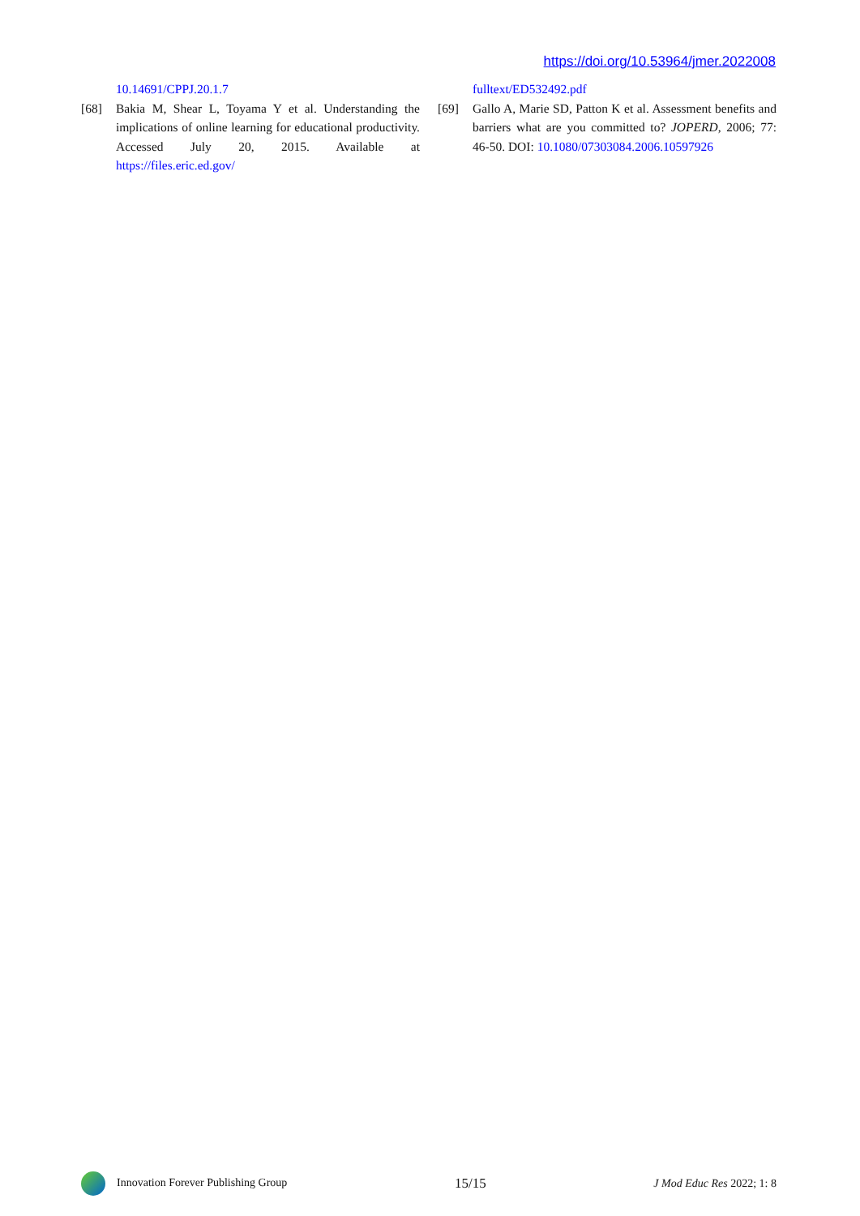https://doi.org/10.53964/jmer.2022008
10.14691/CPPJ.20.1.7
[68] Bakia M, Shear L, Toyama Y et al. Understanding the implications of online learning for educational productivity. Accessed July 20, 2015. Available at https://files.eric.ed.gov/
fulltext/ED532492.pdf
[69] Gallo A, Marie SD, Patton K et al. Assessment benefits and barriers what are you committed to? JOPERD, 2006; 77: 46-50. DOI: 10.1080/07303084.2006.10597926
Innovation Forever Publishing Group
15/15
J Mod Educ Res 2022; 1: 8